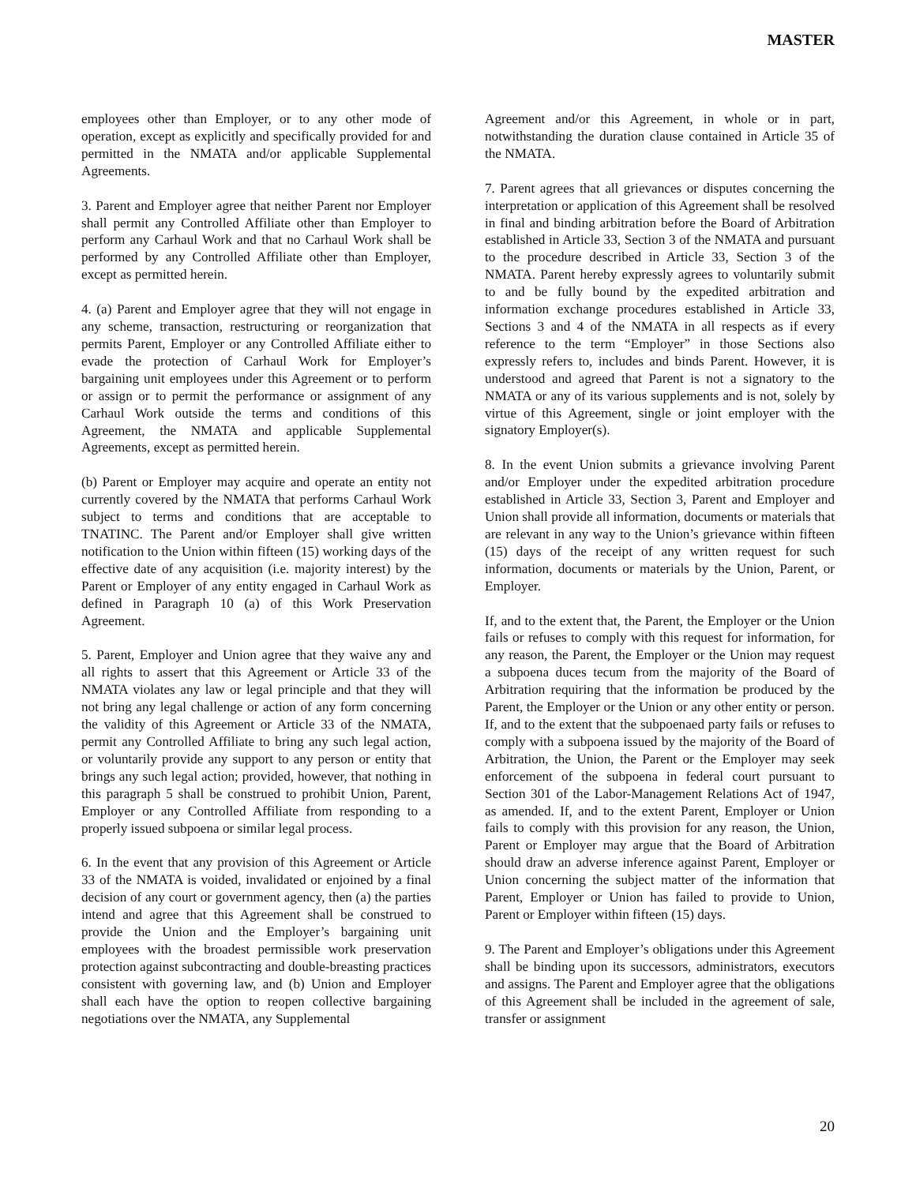MASTER
employees other than Employer, or to any other mode of operation, except as explicitly and specifically provided for and permitted in the NMATA and/or applicable Supplemental Agreements.
3. Parent and Employer agree that neither Parent nor Employer shall permit any Controlled Affiliate other than Employer to perform any Carhaul Work and that no Carhaul Work shall be performed by any Controlled Affiliate other than Employer, except as permitted herein.
4. (a) Parent and Employer agree that they will not engage in any scheme, transaction, restructuring or reorganization that permits Parent, Employer or any Controlled Affiliate either to evade the protection of Carhaul Work for Employer’s bargaining unit employees under this Agreement or to perform or assign or to permit the performance or assignment of any Carhaul Work outside the terms and conditions of this Agreement, the NMATA and applicable Supplemental Agreements, except as permitted herein.
(b) Parent or Employer may acquire and operate an entity not currently covered by the NMATA that performs Carhaul Work subject to terms and conditions that are acceptable to TNATINC. The Parent and/or Employer shall give written notification to the Union within fifteen (15) working days of the effective date of any acquisition (i.e. majority interest) by the Parent or Employer of any entity engaged in Carhaul Work as defined in Paragraph 10 (a) of this Work Preservation Agreement.
5. Parent, Employer and Union agree that they waive any and all rights to assert that this Agreement or Article 33 of the NMATA violates any law or legal principle and that they will not bring any legal challenge or action of any form concerning the validity of this Agreement or Article 33 of the NMATA, permit any Controlled Affiliate to bring any such legal action, or voluntarily provide any support to any person or entity that brings any such legal action; provided, however, that nothing in this paragraph 5 shall be construed to prohibit Union, Parent, Employer or any Controlled Affiliate from responding to a properly issued subpoena or similar legal process.
6. In the event that any provision of this Agreement or Article 33 of the NMATA is voided, invalidated or enjoined by a final decision of any court or government agency, then (a) the parties intend and agree that this Agreement shall be construed to provide the Union and the Employer’s bargaining unit employees with the broadest permissible work preservation protection against subcontracting and double-breasting practices consistent with governing law, and (b) Union and Employer shall each have the option to reopen collective bargaining negotiations over the NMATA, any Supplemental
Agreement and/or this Agreement, in whole or in part, notwithstanding the duration clause contained in Article 35 of the NMATA.
7. Parent agrees that all grievances or disputes concerning the interpretation or application of this Agreement shall be resolved in final and binding arbitration before the Board of Arbitration established in Article 33, Section 3 of the NMATA and pursuant to the procedure described in Article 33, Section 3 of the NMATA. Parent hereby expressly agrees to voluntarily submit to and be fully bound by the expedited arbitration and information exchange procedures established in Article 33, Sections 3 and 4 of the NMATA in all respects as if every reference to the term “Employer” in those Sections also expressly refers to, includes and binds Parent. However, it is understood and agreed that Parent is not a signatory to the NMATA or any of its various supplements and is not, solely by virtue of this Agreement, single or joint employer with the signatory Employer(s).
8. In the event Union submits a grievance involving Parent and/or Employer under the expedited arbitration procedure established in Article 33, Section 3, Parent and Employer and Union shall provide all information, documents or materials that are relevant in any way to the Union’s grievance within fifteen (15) days of the receipt of any written request for such information, documents or materials by the Union, Parent, or Employer.
If, and to the extent that, the Parent, the Employer or the Union fails or refuses to comply with this request for information, for any reason, the Parent, the Employer or the Union may request a subpoena duces tecum from the majority of the Board of Arbitration requiring that the information be produced by the Parent, the Employer or the Union or any other entity or person. If, and to the extent that the subpoenaed party fails or refuses to comply with a subpoena issued by the majority of the Board of Arbitration, the Union, the Parent or the Employer may seek enforcement of the subpoena in federal court pursuant to Section 301 of the Labor-Management Relations Act of 1947, as amended. If, and to the extent Parent, Employer or Union fails to comply with this provision for any reason, the Union, Parent or Employer may argue that the Board of Arbitration should draw an adverse inference against Parent, Employer or Union concerning the subject matter of the information that Parent, Employer or Union has failed to provide to Union, Parent or Employer within fifteen (15) days.
9. The Parent and Employer’s obligations under this Agreement shall be binding upon its successors, administrators, executors and assigns. The Parent and Employer agree that the obligations of this Agreement shall be included in the agreement of sale, transfer or assignment
20